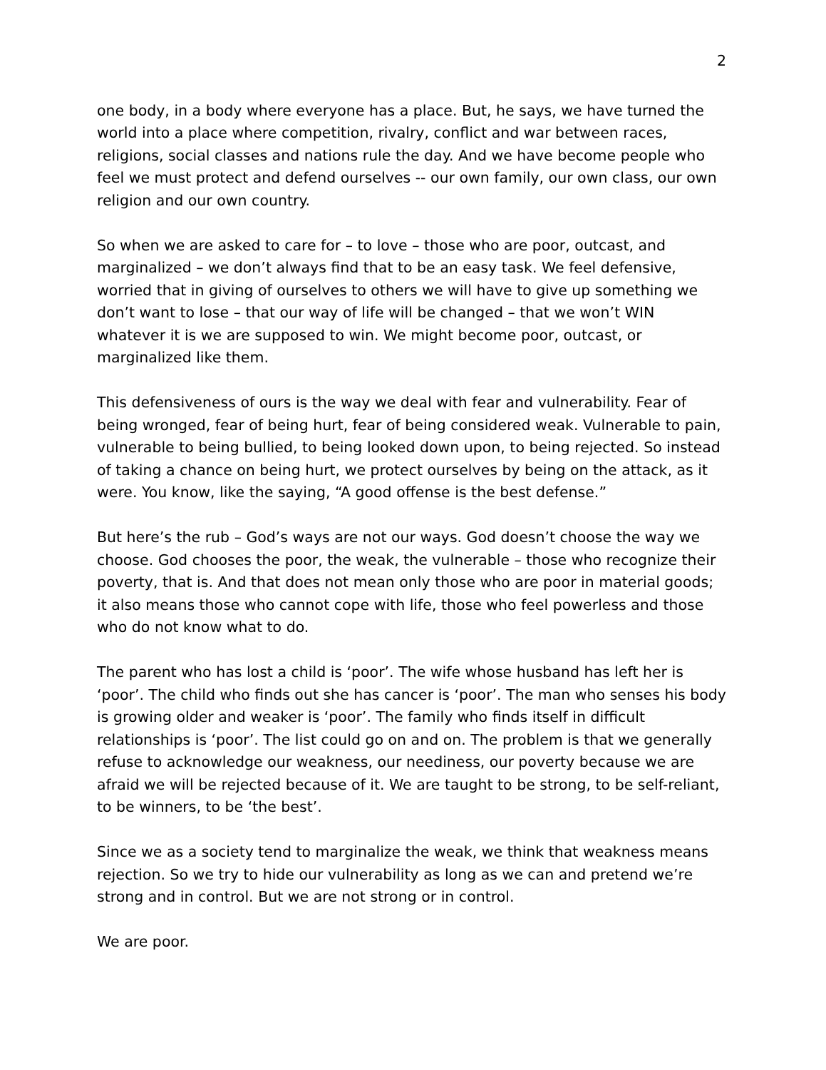2
one body, in a body where everyone has a place. But, he says, we have turned the world into a place where competition, rivalry, conflict and war between races, religions, social classes and nations rule the day. And we have become people who feel we must protect and defend ourselves -- our own family, our own class, our own religion and our own country.
So when we are asked to care for – to love – those who are poor, outcast, and marginalized – we don’t always find that to be an easy task. We feel defensive, worried that in giving of ourselves to others we will have to give up something we don’t want to lose – that our way of life will be changed – that we won’t WIN whatever it is we are supposed to win. We might become poor, outcast, or marginalized like them.
This defensiveness of ours is the way we deal with fear and vulnerability. Fear of being wronged, fear of being hurt, fear of being considered weak. Vulnerable to pain, vulnerable to being bullied, to being looked down upon, to being rejected. So instead of taking a chance on being hurt, we protect ourselves by being on the attack, as it were. You know, like the saying, “A good offense is the best defense.”
But here’s the rub – God’s ways are not our ways. God doesn’t choose the way we choose. God chooses the poor, the weak, the vulnerable – those who recognize their poverty, that is. And that does not mean only those who are poor in material goods; it also means those who cannot cope with life, those who feel powerless and those who do not know what to do.
The parent who has lost a child is ‘poor’. The wife whose husband has left her is ‘poor’. The child who finds out she has cancer is ‘poor’. The man who senses his body is growing older and weaker is ‘poor’. The family who finds itself in difficult relationships is ‘poor’. The list could go on and on. The problem is that we generally refuse to acknowledge our weakness, our neediness, our poverty because we are afraid we will be rejected because of it. We are taught to be strong, to be self-reliant, to be winners, to be ‘the best’.
Since we as a society tend to marginalize the weak, we think that weakness means rejection. So we try to hide our vulnerability as long as we can and pretend we’re strong and in control. But we are not strong or in control.
We are poor.